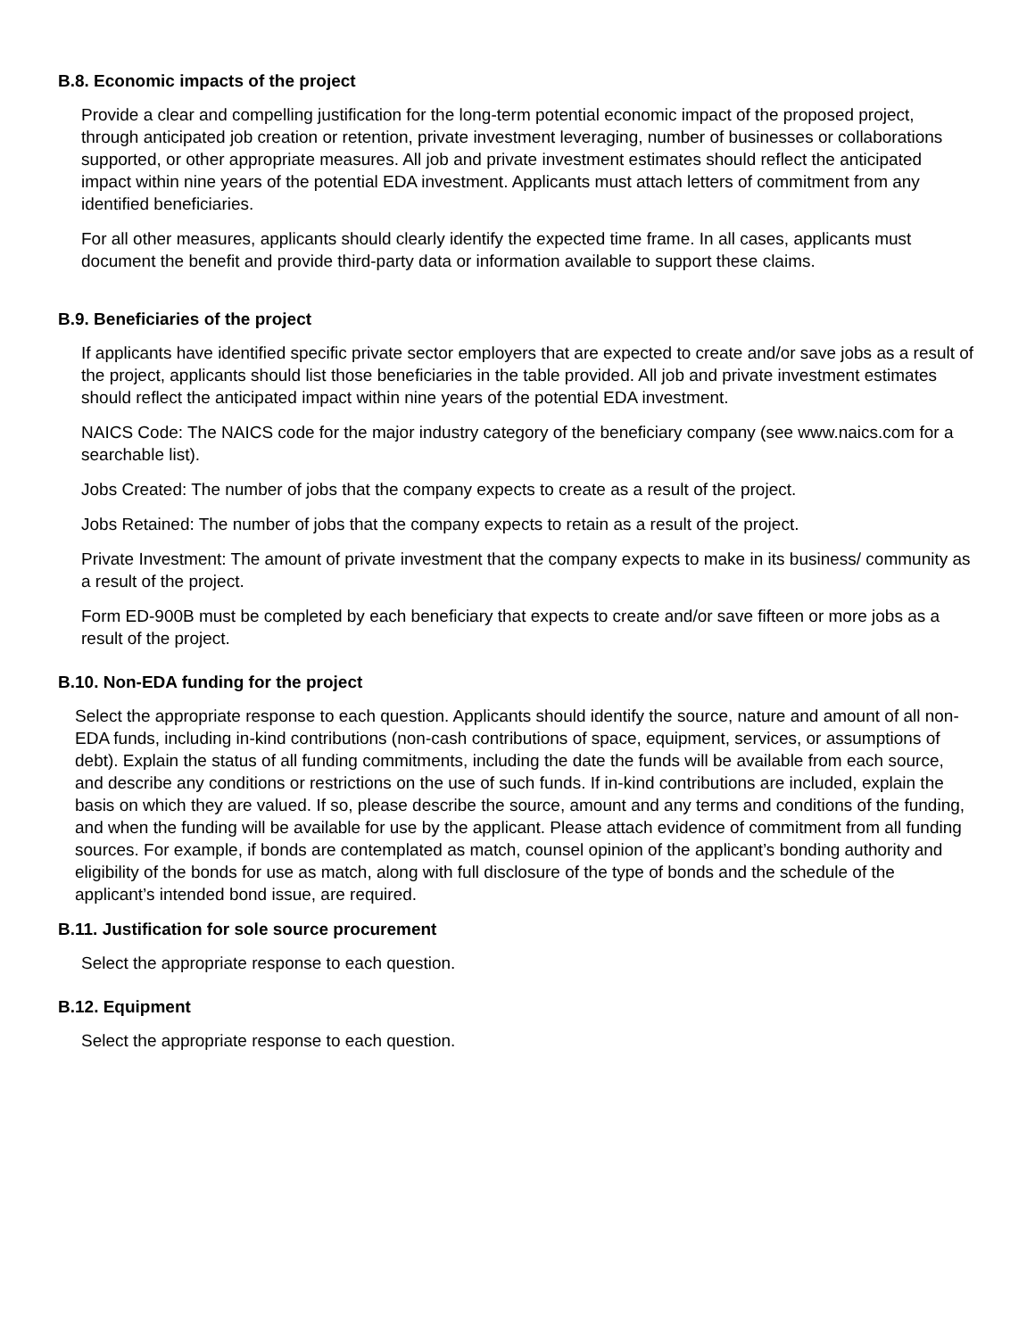B.8. Economic impacts of the project
Provide a clear and compelling justification for the long-term potential economic impact of the proposed project, through anticipated job creation or retention, private investment leveraging, number of businesses or collaborations supported, or other appropriate measures. All job and private investment estimates should reflect the anticipated impact within nine years of the potential EDA investment. Applicants must attach letters of commitment from any identified beneficiaries.
For all other measures, applicants should clearly identify the expected time frame. In all cases, applicants must document the benefit and provide third-party data or information available to support these claims.
B.9. Beneficiaries of the project
If applicants have identified specific private sector employers that are expected to create and/or save jobs as a result of the project, applicants should list those beneficiaries in the table provided. All job and private investment estimates should reflect the anticipated impact within nine years of the potential EDA investment.
NAICS Code: The NAICS code for the major industry category of the beneficiary company (see www.naics.com for a searchable list).
Jobs Created: The number of jobs that the company expects to create as a result of the project.
Jobs Retained: The number of jobs that the company expects to retain as a result of the project.
Private Investment: The amount of private investment that the company expects to make in its business/ community as a result of the project.
Form ED-900B must be completed by each beneficiary that expects to create and/or save fifteen or more jobs as a result of the project.
B.10. Non-EDA funding for the project
Select the appropriate response to each question. Applicants should identify the source, nature and amount of all non-EDA funds, including in-kind contributions (non-cash contributions of space, equipment, services, or assumptions of debt). Explain the status of all funding commitments, including the date the funds will be available from each source, and describe any conditions or restrictions on the use of such funds. If in-kind contributions are included, explain the basis on which they are valued. If so, please describe the source, amount and any terms and conditions of the funding, and when the funding will be available for use by the applicant. Please attach evidence of commitment from all funding sources. For example, if bonds are contemplated as match, counsel opinion of the applicant’s bonding authority and eligibility of the bonds for use as match, along with full disclosure of the type of bonds and the schedule of the applicant’s intended bond issue, are required.
B.11. Justification for sole source procurement
Select the appropriate response to each question.
B.12. Equipment
Select the appropriate response to each question.